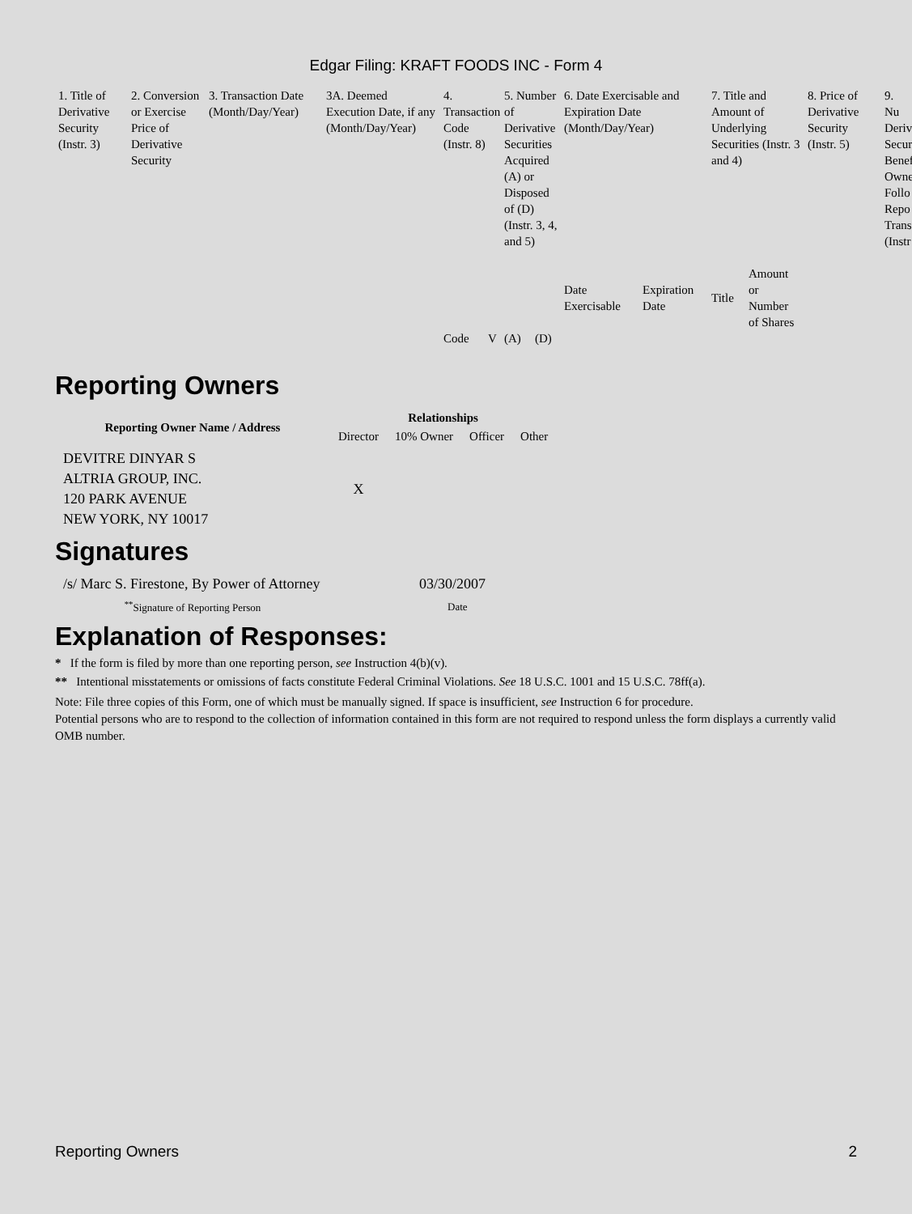Edgar Filing: KRAFT FOODS INC - Form 4
| 1. Title of Derivative Security (Instr. 3) | 2. Conversion or Exercise Price of Derivative Security | 3. Transaction Date (Month/Day/Year) | 3A. Deemed Execution Date, if any (Month/Day/Year) | 4. Transaction Code (Instr. 8) | | 5. Number of Derivative Securities Acquired (A) or Disposed of (D) (Instr. 3, 4, and 5) | | 6. Date Exercisable and Expiration Date (Month/Day/Year) | | 7. Title and Amount of Underlying Securities (Instr. 3 and 4) | | 8. Price of Derivative Security (Instr. 5) | 9. Nu Deriv Secur Benef Owne Follo Repo Trans (Instr |
| | | | | | | | | Date Exercisable | Expiration Date | Title | Amount or Number of Shares | | |
| | | | | Code | V | (A) | (D) | | | | | | |
Reporting Owners
| Reporting Owner Name / Address | Relationships | | | |
| --- | --- | --- | --- | --- |
| | Director | 10% Owner | Officer | Other |
| DEVITRE DINYAR S ALTRIA GROUP, INC. 120 PARK AVENUE NEW YORK, NY 10017 | X | | | |
Signatures
| /s/ Marc S. Firestone, By Power of Attorney | 03/30/2007 |
| <sup>**</sup> Signature of Reporting Person | Date |
Explanation of Responses:
* If the form is filed by more than one reporting person, see Instruction 4(b)(v).
** Intentional misstatements or omissions of facts constitute Federal Criminal Violations. See 18 U.S.C. 1001 and 15 U.S.C. 78ff(a).
Note: File three copies of this Form, one of which must be manually signed. If space is insufficient, see Instruction 6 for procedure.
Potential persons who are to respond to the collection of information contained in this form are not required to respond unless the form displays a currently valid OMB number.
Reporting Owners 2